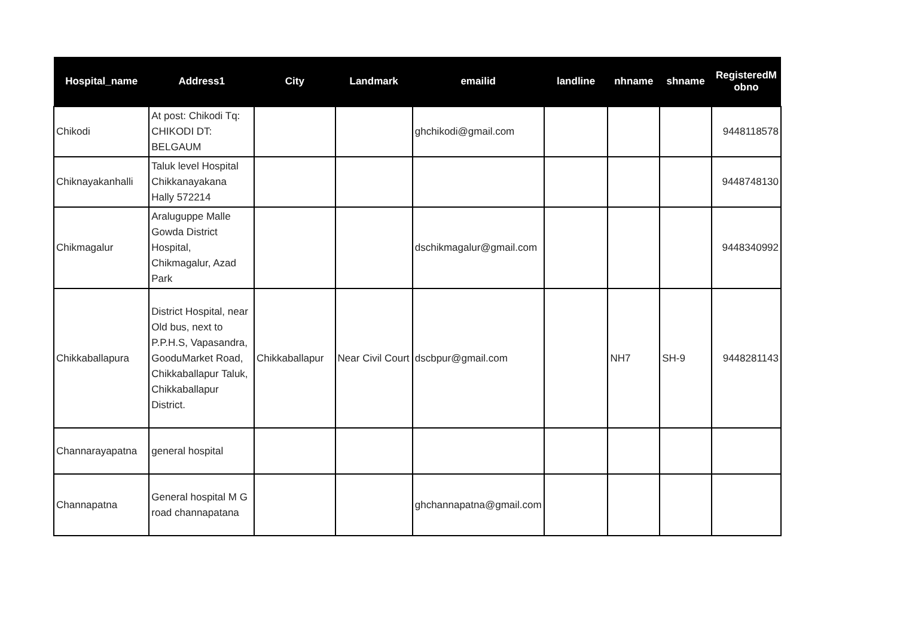| Hospital_name | Address1 | City | Landmark | emailid | landline | nhname | shname | RegisteredM obno |
| --- | --- | --- | --- | --- | --- | --- | --- | --- |
| Chikodi | At post: Chikodi Tq: CHIKODI DT: BELGAUM | | | ghchikodi@gmail.com | | | | 9448118578 |
| Chiknayakanhalli | Taluk level Hospital Chikkanayakana Hally 572214 | | | | | | | 9448748130 |
| Chikmagalur | Araluguppe Malle Gowda District Hospital, Chikmagalur, Azad Park | | | dschikmagalur@gmail.com | | | | 9448340992 |
| Chikkaballapura | District Hospital, near Old bus, next to P.P.H.S, Vapasandra, GooduMarket Road, Chikkaballapur Taluk, Chikkaballapur District. | Chikkaballapur | Near Civil Court | dscbpur@gmail.com | | NH7 | SH-9 | 9448281143 |
| Channarayapatna | general hospital | | | | | | | |
| Channapatna | General hospital M G road channapatana | | | ghchannapatna@gmail.com | | | | |